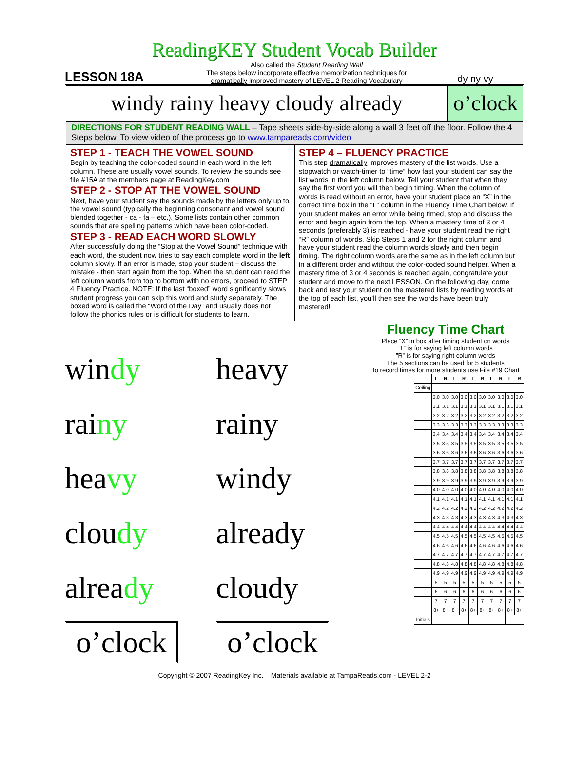ReadingKEY Student Vocab Builder
LESSON 18A
Also called the Student Reading Wall
The steps below incorporate effective memorization techniques for
dramatically improved mastery of LEVEL 2 Reading Vocabulary
dy ny vy
windy rainy heavy cloudy already
o’clock
DIRECTIONS FOR STUDENT READING WALL – Tape sheets side-by-side along a wall 3 feet off the floor. Follow the 4 Steps below. To view video of the process go to www.tampareads.com/video
STEP 1 - TEACH THE VOWEL SOUND
Begin by teaching the color-coded sound in each word in the left column. These are usually vowel sounds. To review the sounds see file #15A at the members page at ReadingKey.com
STEP 2 - STOP AT THE VOWEL SOUND
Next, have your student say the sounds made by the letters only up to the vowel sound (typically the beginning consonant and vowel sound blended together - ca - fa – etc.). Some lists contain other common sounds that are spelling patterns which have been color-coded.
STEP 3 - READ EACH WORD SLOWLY
After successfully doing the “Stop at the Vowel Sound” technique with each word, the student now tries to say each complete word in the left column slowly. If an error is made, stop your student – discuss the mistake - then start again from the top. When the student can read the left column words from top to bottom with no errors, proceed to STEP 4 Fluency Practice. NOTE: If the last “boxed” word significantly slows student progress you can skip this word and study separately. The boxed word is called the “Word of the Day” and usually does not follow the phonics rules or is difficult for students to learn.
STEP 4 – FLUENCY PRACTICE
This step dramatically improves mastery of the list words. Use a stopwatch or watch-timer to “time” how fast your student can say the list words in the left column below. Tell your student that when they say the first word you will then begin timing. When the column of words is read without an error, have your student place an “X” in the correct time box in the “L” column in the Fluency Time Chart below. If your student makes an error while being timed, stop and discuss the error and begin again from the top. When a mastery time of 3 or 4 seconds (preferably 3) is reached - have your student read the right “R” column of words. Skip Steps 1 and 2 for the right column and have your student read the column words slowly and then begin timing. The right column words are the same as in the left column but in a different order and without the color-coded sound helper. When a mastery time of 3 or 4 seconds is reached again, congratulate your student and move to the next LESSON. On the following day, come back and test your student on the mastered lists by reading words at the top of each list, you’ll then see the words have been truly mastered!
windy
rainy
heavy
cloudy
already
o’clock
heavy
rainy
windy
already
cloudy
o’clock
Fluency Time Chart
Place “X” in box after timing student on words
”L” is for saying left column words
”R” is for saying right column words
The 5 sections can be used for 5 students
To record times for more students use File #19 Chart
| | L | R | L | R | L | R | L | R | L | R |
| Ceiling | | | | | | | | | | |
| | 3.0 | 3.0 | 3.0 | 3.0 | 3.0 | 3.0 | 3.0 | 3.0 | 3.0 | 3.0 |
| | 3.1 | 3.1 | 3.1 | 3.1 | 3.1 | 3.1 | 3.1 | 3.1 | 3.1 | 3.1 |
| | 3.2 | 3.2 | 3.2 | 3.2 | 3.2 | 3.2 | 3.2 | 3.2 | 3.2 | 3.2 |
| | 3.3 | 3.3 | 3.3 | 3.3 | 3.3 | 3.3 | 3.3 | 3.3 | 3.3 | 3.3 |
| | 3.4 | 3.4 | 3.4 | 3.4 | 3.4 | 3.4 | 3.4 | 3.4 | 3.4 | 3.4 |
| | 3.5 | 3.5 | 3.5 | 3.5 | 3.5 | 3.5 | 3.5 | 3.5 | 3.5 | 3.5 |
| | 3.6 | 3.6 | 3.6 | 3.6 | 3.6 | 3.6 | 3.6 | 3.6 | 3.6 | 3.6 |
| | 3.7 | 3.7 | 3.7 | 3.7 | 3.7 | 3.7 | 3.7 | 3.7 | 3.7 | 3.7 |
| | 3.8 | 3.8 | 3.8 | 3.8 | 3.8 | 3.8 | 3.8 | 3.8 | 3.8 | 3.8 |
| | 3.9 | 3.9 | 3.9 | 3.9 | 3.9 | 3.9 | 3.9 | 3.9 | 3.9 | 3.9 |
| | 4.0 | 4.0 | 4.0 | 4.0 | 4.0 | 4.0 | 4.0 | 4.0 | 4.0 | 4.0 |
| | 4.1 | 4.1 | 4.1 | 4.1 | 4.1 | 4.1 | 4.1 | 4.1 | 4.1 | 4.1 |
| | 4.2 | 4.2 | 4.2 | 4.2 | 4.2 | 4.2 | 4.2 | 4.2 | 4.2 | 4.2 |
| | 4.3 | 4.3 | 4.3 | 4.3 | 4.3 | 4.3 | 4.3 | 4.3 | 4.3 | 4.3 |
| | 4.4 | 4.4 | 4.4 | 4.4 | 4.4 | 4.4 | 4.4 | 4.4 | 4.4 | 4.4 |
| | 4.5 | 4.5 | 4.5 | 4.5 | 4.5 | 4.5 | 4.5 | 4.5 | 4.5 | 4.5 |
| | 4.6 | 4.6 | 4.6 | 4.6 | 4.6 | 4.6 | 4.6 | 4.6 | 4.6 | 4.6 |
| | 4.7 | 4.7 | 4.7 | 4.7 | 4.7 | 4.7 | 4.7 | 4.7 | 4.7 | 4.7 |
| | 4.8 | 4.8 | 4.8 | 4.8 | 4.8 | 4.8 | 4.8 | 4.8 | 4.8 | 4.8 |
| | 4.9 | 4.9 | 4.9 | 4.9 | 4.9 | 4.9 | 4.9 | 4.9 | 4.9 | 4.9 |
| | 5 | 5 | 5 | 5 | 5 | 5 | 5 | 5 | 5 | 5 |
| | 6 | 6 | 6 | 6 | 6 | 6 | 6 | 6 | 6 | 6 |
| | 7 | 7 | 7 | 7 | 7 | 7 | 7 | 7 | 7 | 7 |
| | 8+ | 8+ | 8+ | 8+ | 8+ | 8+ | 8+ | 8+ | 8+ | 8+ |
| Initials | | | | | | | | | | |
Copyright © 2007 ReadingKey Inc. – Materials available at TampaReads.com - LEVEL 2-2